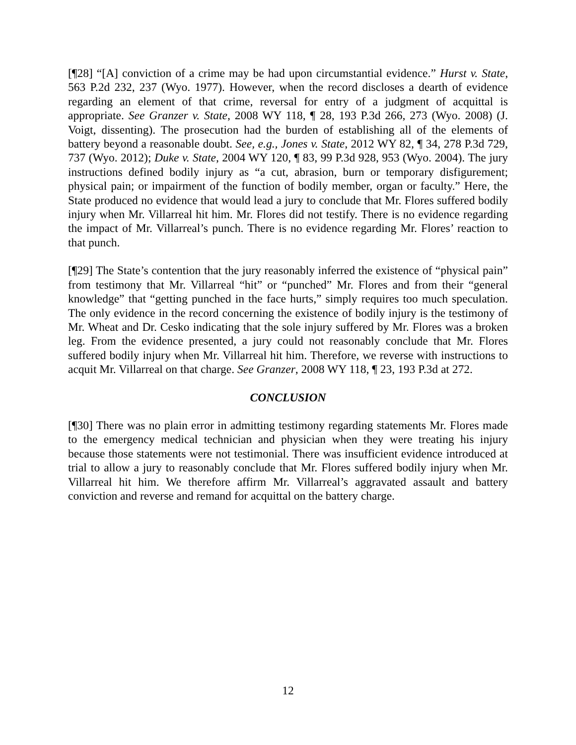[¶28] “[A] conviction of a crime may be had upon circumstantial evidence.” Hurst v. State, 563 P.2d 232, 237 (Wyo. 1977). However, when the record discloses a dearth of evidence regarding an element of that crime, reversal for entry of a judgment of acquittal is appropriate. See Granzer v. State, 2008 WY 118, ¶ 28, 193 P.3d 266, 273 (Wyo. 2008) (J. Voigt, dissenting). The prosecution had the burden of establishing all of the elements of battery beyond a reasonable doubt. See, e.g., Jones v. State, 2012 WY 82, ¶ 34, 278 P.3d 729, 737 (Wyo. 2012); Duke v. State, 2004 WY 120, ¶ 83, 99 P.3d 928, 953 (Wyo. 2004). The jury instructions defined bodily injury as “a cut, abrasion, burn or temporary disfigurement; physical pain; or impairment of the function of bodily member, organ or faculty.” Here, the State produced no evidence that would lead a jury to conclude that Mr. Flores suffered bodily injury when Mr. Villarreal hit him. Mr. Flores did not testify. There is no evidence regarding the impact of Mr. Villarreal’s punch. There is no evidence regarding Mr. Flores’ reaction to that punch.
[¶29] The State’s contention that the jury reasonably inferred the existence of “physical pain” from testimony that Mr. Villarreal “hit” or “punched” Mr. Flores and from their “general knowledge” that “getting punched in the face hurts,” simply requires too much speculation. The only evidence in the record concerning the existence of bodily injury is the testimony of Mr. Wheat and Dr. Cesko indicating that the sole injury suffered by Mr. Flores was a broken leg. From the evidence presented, a jury could not reasonably conclude that Mr. Flores suffered bodily injury when Mr. Villarreal hit him. Therefore, we reverse with instructions to acquit Mr. Villarreal on that charge. See Granzer, 2008 WY 118, ¶ 23, 193 P.3d at 272.
CONCLUSION
[¶30] There was no plain error in admitting testimony regarding statements Mr. Flores made to the emergency medical technician and physician when they were treating his injury because those statements were not testimonial. There was insufficient evidence introduced at trial to allow a jury to reasonably conclude that Mr. Flores suffered bodily injury when Mr. Villarreal hit him. We therefore affirm Mr. Villarreal’s aggravated assault and battery conviction and reverse and remand for acquittal on the battery charge.
12